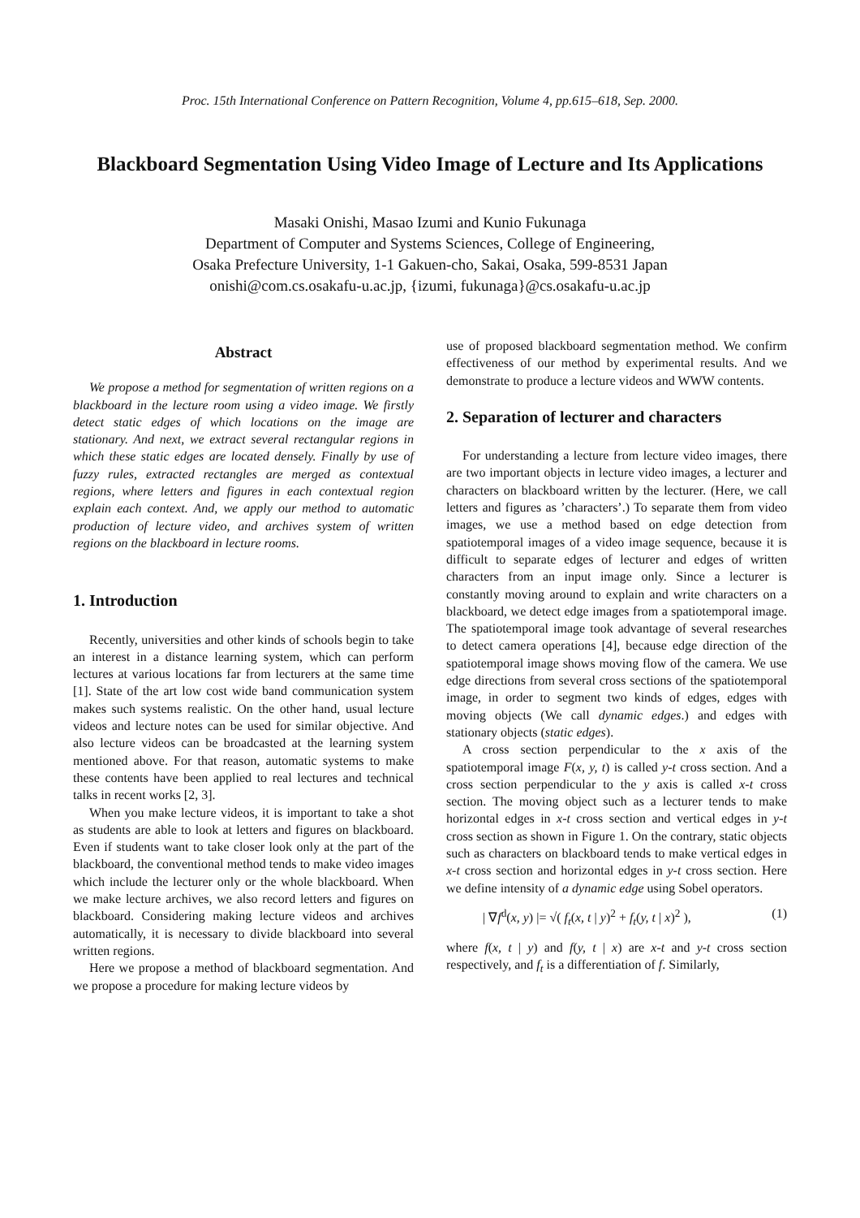Proc. 15th International Conference on Pattern Recognition, Volume 4, pp.615–618, Sep. 2000.
Blackboard Segmentation Using Video Image of Lecture and Its Applications
Masaki Onishi, Masao Izumi and Kunio Fukunaga
Department of Computer and Systems Sciences, College of Engineering,
Osaka Prefecture University, 1-1 Gakuen-cho, Sakai, Osaka, 599-8531 Japan
onishi@com.cs.osakafu-u.ac.jp, {izumi, fukunaga}@cs.osakafu-u.ac.jp
Abstract
We propose a method for segmentation of written regions on a blackboard in the lecture room using a video image. We firstly detect static edges of which locations on the image are stationary. And next, we extract several rectangular regions in which these static edges are located densely. Finally by use of fuzzy rules, extracted rectangles are merged as contextual regions, where letters and figures in each contextual region explain each context. And, we apply our method to automatic production of lecture video, and archives system of written regions on the blackboard in lecture rooms.
1. Introduction
Recently, universities and other kinds of schools begin to take an interest in a distance learning system, which can perform lectures at various locations far from lecturers at the same time [1]. State of the art low cost wide band communication system makes such systems realistic. On the other hand, usual lecture videos and lecture notes can be used for similar objective. And also lecture videos can be broadcasted at the learning system mentioned above. For that reason, automatic systems to make these contents have been applied to real lectures and technical talks in recent works [2, 3].
When you make lecture videos, it is important to take a shot as students are able to look at letters and figures on blackboard. Even if students want to take closer look only at the part of the blackboard, the conventional method tends to make video images which include the lecturer only or the whole blackboard. When we make lecture archives, we also record letters and figures on blackboard. Considering making lecture videos and archives automatically, it is necessary to divide blackboard into several written regions.
Here we propose a method of blackboard segmentation. And we propose a procedure for making lecture videos by
use of proposed blackboard segmentation method. We confirm effectiveness of our method by experimental results. And we demonstrate to produce a lecture videos and WWW contents.
2. Separation of lecturer and characters
For understanding a lecture from lecture video images, there are two important objects in lecture video images, a lecturer and characters on blackboard written by the lecturer. (Here, we call letters and figures as ’characters’.) To separate them from video images, we use a method based on edge detection from spatiotemporal images of a video image sequence, because it is difficult to separate edges of lecturer and edges of written characters from an input image only. Since a lecturer is constantly moving around to explain and write characters on a blackboard, we detect edge images from a spatiotemporal image. The spatiotemporal image took advantage of several researches to detect camera operations [4], because edge direction of the spatiotemporal image shows moving flow of the camera. We use edge directions from several cross sections of the spatiotemporal image, in order to segment two kinds of edges, edges with moving objects (We call dynamic edges.) and edges with stationary objects (static edges).
A cross section perpendicular to the x axis of the spatiotemporal image F(x, y, t) is called y-t cross section. And a cross section perpendicular to the y axis is called x-t cross section. The moving object such as a lecturer tends to make horizontal edges in x-t cross section and vertical edges in y-t cross section as shown in Figure 1. On the contrary, static objects such as characters on blackboard tends to make vertical edges in x-t cross section and horizontal edges in y-t cross section. Here we define intensity of a dynamic edge using Sobel operators.
| ∇f<sup>d</sup>(x, y) |= √( f<sub>t</sub>(x, t | y)<sup>2</sup> + f<sub>t</sub>(y, t | x)<sup>2</sup> ), (1)
where f(x, t | y) and f(y, t | x) are x-t and y-t cross section respectively, and f<sub>t</sub> is a differentiation of f. Similarly,